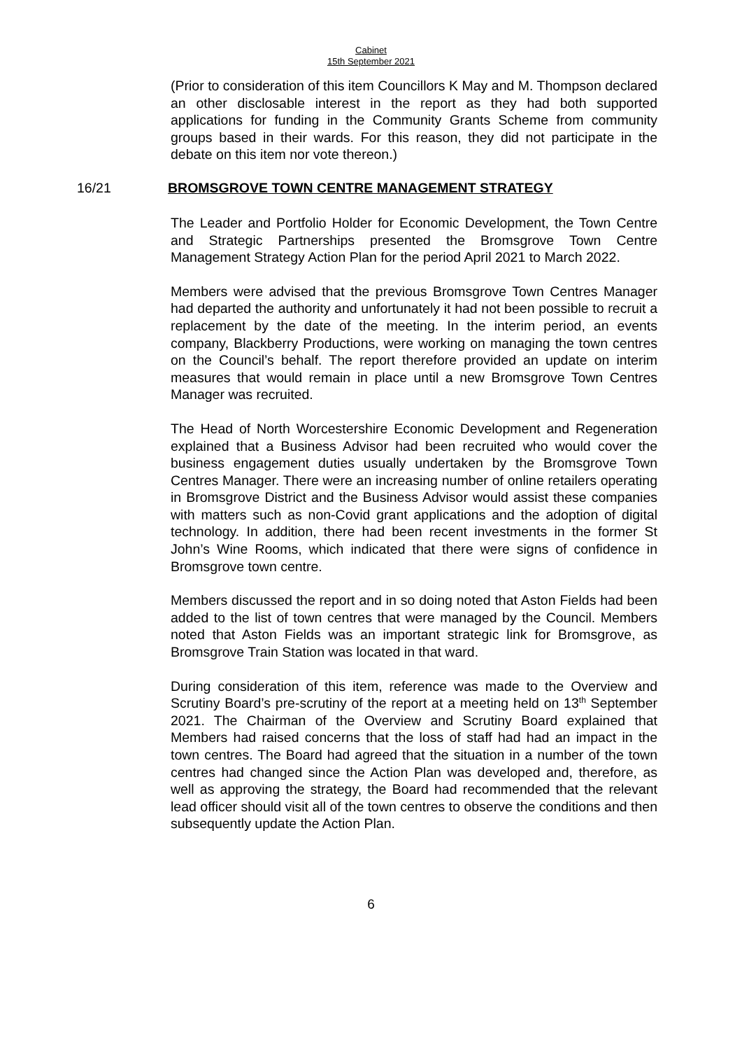Cabinet
15th September 2021
(Prior to consideration of this item Councillors K May and M. Thompson declared an other disclosable interest in the report as they had both supported applications for funding in the Community Grants Scheme from community groups based in their wards. For this reason, they did not participate in the debate on this item nor vote thereon.)
16/21 BROMSGROVE TOWN CENTRE MANAGEMENT STRATEGY
The Leader and Portfolio Holder for Economic Development, the Town Centre and Strategic Partnerships presented the Bromsgrove Town Centre Management Strategy Action Plan for the period April 2021 to March 2022.
Members were advised that the previous Bromsgrove Town Centres Manager had departed the authority and unfortunately it had not been possible to recruit a replacement by the date of the meeting. In the interim period, an events company, Blackberry Productions, were working on managing the town centres on the Council’s behalf. The report therefore provided an update on interim measures that would remain in place until a new Bromsgrove Town Centres Manager was recruited.
The Head of North Worcestershire Economic Development and Regeneration explained that a Business Advisor had been recruited who would cover the business engagement duties usually undertaken by the Bromsgrove Town Centres Manager. There were an increasing number of online retailers operating in Bromsgrove District and the Business Advisor would assist these companies with matters such as non-Covid grant applications and the adoption of digital technology. In addition, there had been recent investments in the former St John’s Wine Rooms, which indicated that there were signs of confidence in Bromsgrove town centre.
Members discussed the report and in so doing noted that Aston Fields had been added to the list of town centres that were managed by the Council. Members noted that Aston Fields was an important strategic link for Bromsgrove, as Bromsgrove Train Station was located in that ward.
During consideration of this item, reference was made to the Overview and Scrutiny Board’s pre-scrutiny of the report at a meeting held on 13<sup>th</sup> September 2021. The Chairman of the Overview and Scrutiny Board explained that Members had raised concerns that the loss of staff had had an impact in the town centres. The Board had agreed that the situation in a number of the town centres had changed since the Action Plan was developed and, therefore, as well as approving the strategy, the Board had recommended that the relevant lead officer should visit all of the town centres to observe the conditions and then subsequently update the Action Plan.
6